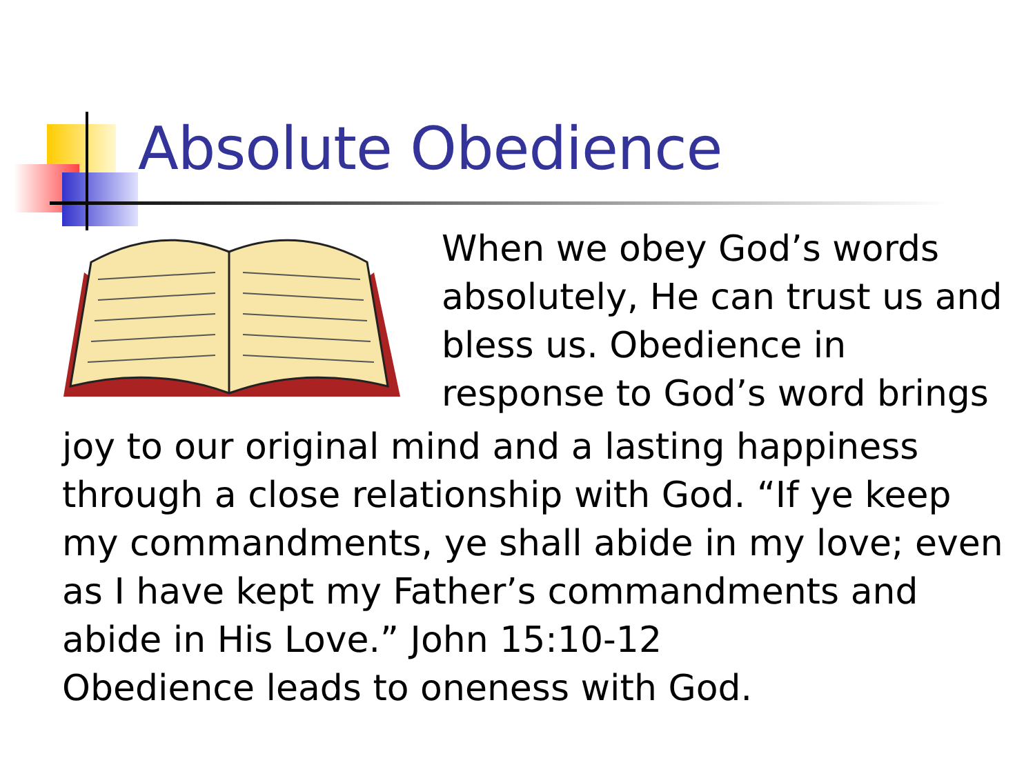Absolute Obedience
When we obey God’s words absolutely, He can trust us and bless us. Obedience in response to God’s word brings
joy to our original mind and a lasting happiness through a close relationship with God. “If ye keep my commandments, ye shall abide in my love; even as I have kept my Father’s commandments and abide in His Love.” John 15:10-12
Obedience leads to oneness with God.